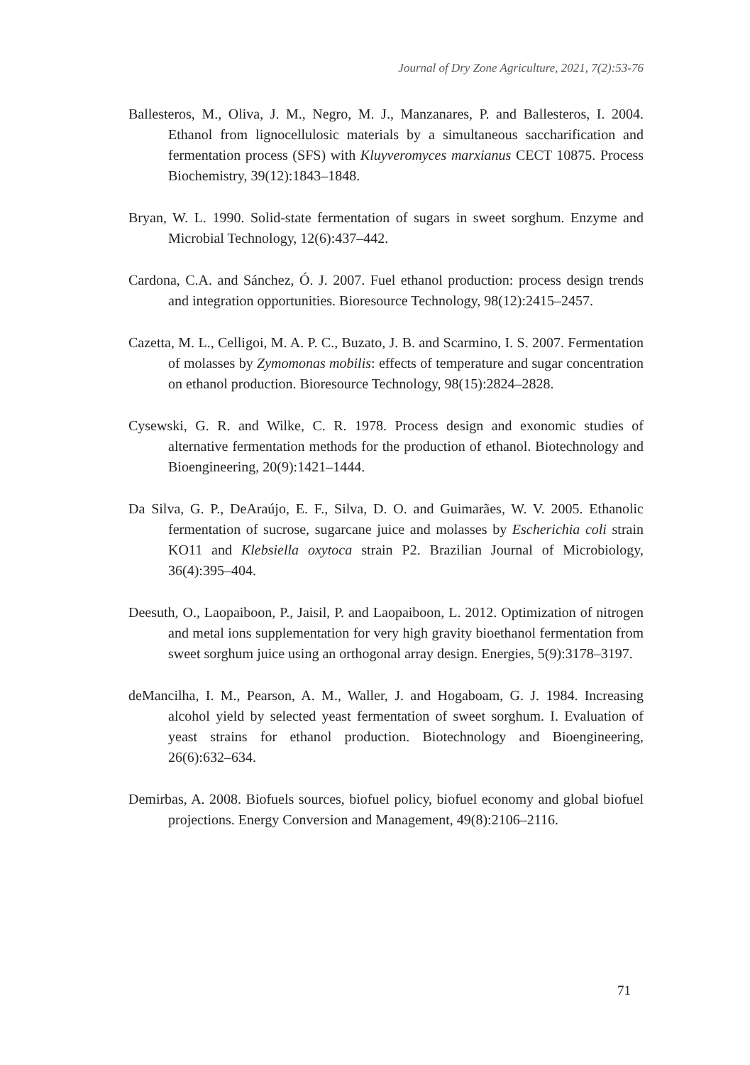Journal of Dry Zone Agriculture, 2021, 7(2):53-76
Ballesteros, M., Oliva, J. M., Negro, M. J., Manzanares, P. and Ballesteros, I. 2004. Ethanol from lignocellulosic materials by a simultaneous saccharification and fermentation process (SFS) with Kluyveromyces marxianus CECT 10875. Process Biochemistry, 39(12):1843–1848.
Bryan, W. L. 1990. Solid-state fermentation of sugars in sweet sorghum. Enzyme and Microbial Technology, 12(6):437–442.
Cardona, C.A. and Sánchez, Ó. J. 2007. Fuel ethanol production: process design trends and integration opportunities. Bioresource Technology, 98(12):2415–2457.
Cazetta, M. L., Celligoi, M. A. P. C., Buzato, J. B. and Scarmino, I. S. 2007. Fermentation of molasses by Zymomonas mobilis: effects of temperature and sugar concentration on ethanol production. Bioresource Technology, 98(15):2824–2828.
Cysewski, G. R. and Wilke, C. R. 1978. Process design and exonomic studies of alternative fermentation methods for the production of ethanol. Biotechnology and Bioengineering, 20(9):1421–1444.
Da Silva, G. P., DeAraújo, E. F., Silva, D. O. and Guimarães, W. V. 2005. Ethanolic fermentation of sucrose, sugarcane juice and molasses by Escherichia coli strain KO11 and Klebsiella oxytoca strain P2. Brazilian Journal of Microbiology, 36(4):395–404.
Deesuth, O., Laopaiboon, P., Jaisil, P. and Laopaiboon, L. 2012. Optimization of nitrogen and metal ions supplementation for very high gravity bioethanol fermentation from sweet sorghum juice using an orthogonal array design. Energies, 5(9):3178–3197.
deMancilha, I. M., Pearson, A. M., Waller, J. and Hogaboam, G. J. 1984. Increasing alcohol yield by selected yeast fermentation of sweet sorghum. I. Evaluation of yeast strains for ethanol production. Biotechnology and Bioengineering, 26(6):632–634.
Demirbas, A. 2008. Biofuels sources, biofuel policy, biofuel economy and global biofuel projections. Energy Conversion and Management, 49(8):2106–2116.
71